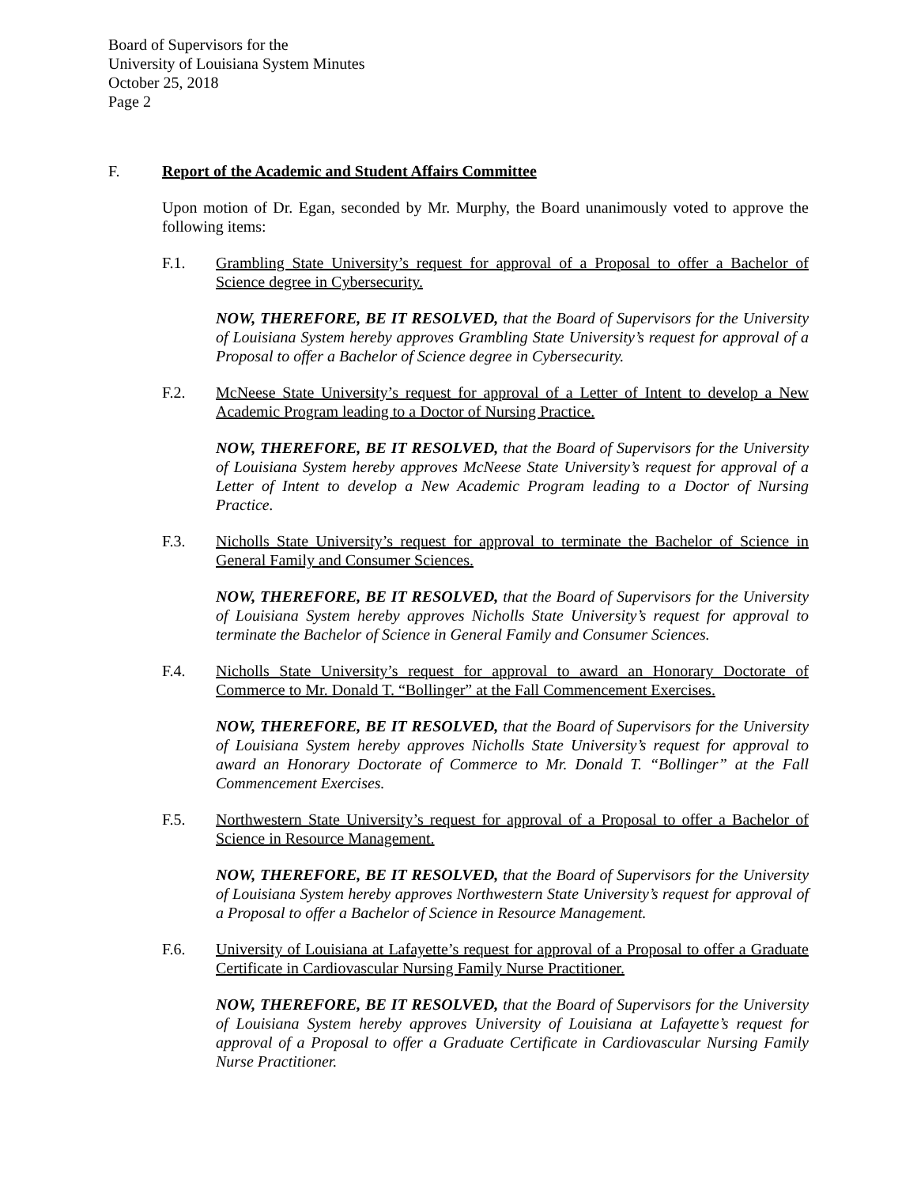Board of Supervisors for the
University of Louisiana System Minutes
October 25, 2018
Page 2
F. Report of the Academic and Student Affairs Committee
Upon motion of Dr. Egan, seconded by Mr. Murphy, the Board unanimously voted to approve the following items:
F.1. Grambling State University’s request for approval of a Proposal to offer a Bachelor of Science degree in Cybersecurity.
NOW, THEREFORE, BE IT RESOLVED, that the Board of Supervisors for the University of Louisiana System hereby approves Grambling State University’s request for approval of a Proposal to offer a Bachelor of Science degree in Cybersecurity.
F.2. McNeese State University’s request for approval of a Letter of Intent to develop a New Academic Program leading to a Doctor of Nursing Practice.
NOW, THEREFORE, BE IT RESOLVED, that the Board of Supervisors for the University of Louisiana System hereby approves McNeese State University’s request for approval of a Letter of Intent to develop a New Academic Program leading to a Doctor of Nursing Practice.
F.3. Nicholls State University’s request for approval to terminate the Bachelor of Science in General Family and Consumer Sciences.
NOW, THEREFORE, BE IT RESOLVED, that the Board of Supervisors for the University of Louisiana System hereby approves Nicholls State University’s request for approval to terminate the Bachelor of Science in General Family and Consumer Sciences.
F.4. Nicholls State University’s request for approval to award an Honorary Doctorate of Commerce to Mr. Donald T. “Bollinger” at the Fall Commencement Exercises.
NOW, THEREFORE, BE IT RESOLVED, that the Board of Supervisors for the University of Louisiana System hereby approves Nicholls State University’s request for approval to award an Honorary Doctorate of Commerce to Mr. Donald T. “Bollinger” at the Fall Commencement Exercises.
F.5. Northwestern State University’s request for approval of a Proposal to offer a Bachelor of Science in Resource Management.
NOW, THEREFORE, BE IT RESOLVED, that the Board of Supervisors for the University of Louisiana System hereby approves Northwestern State University’s request for approval of a Proposal to offer a Bachelor of Science in Resource Management.
F.6. University of Louisiana at Lafayette’s request for approval of a Proposal to offer a Graduate Certificate in Cardiovascular Nursing Family Nurse Practitioner.
NOW, THEREFORE, BE IT RESOLVED, that the Board of Supervisors for the University of Louisiana System hereby approves University of Louisiana at Lafayette’s request for approval of a Proposal to offer a Graduate Certificate in Cardiovascular Nursing Family Nurse Practitioner.